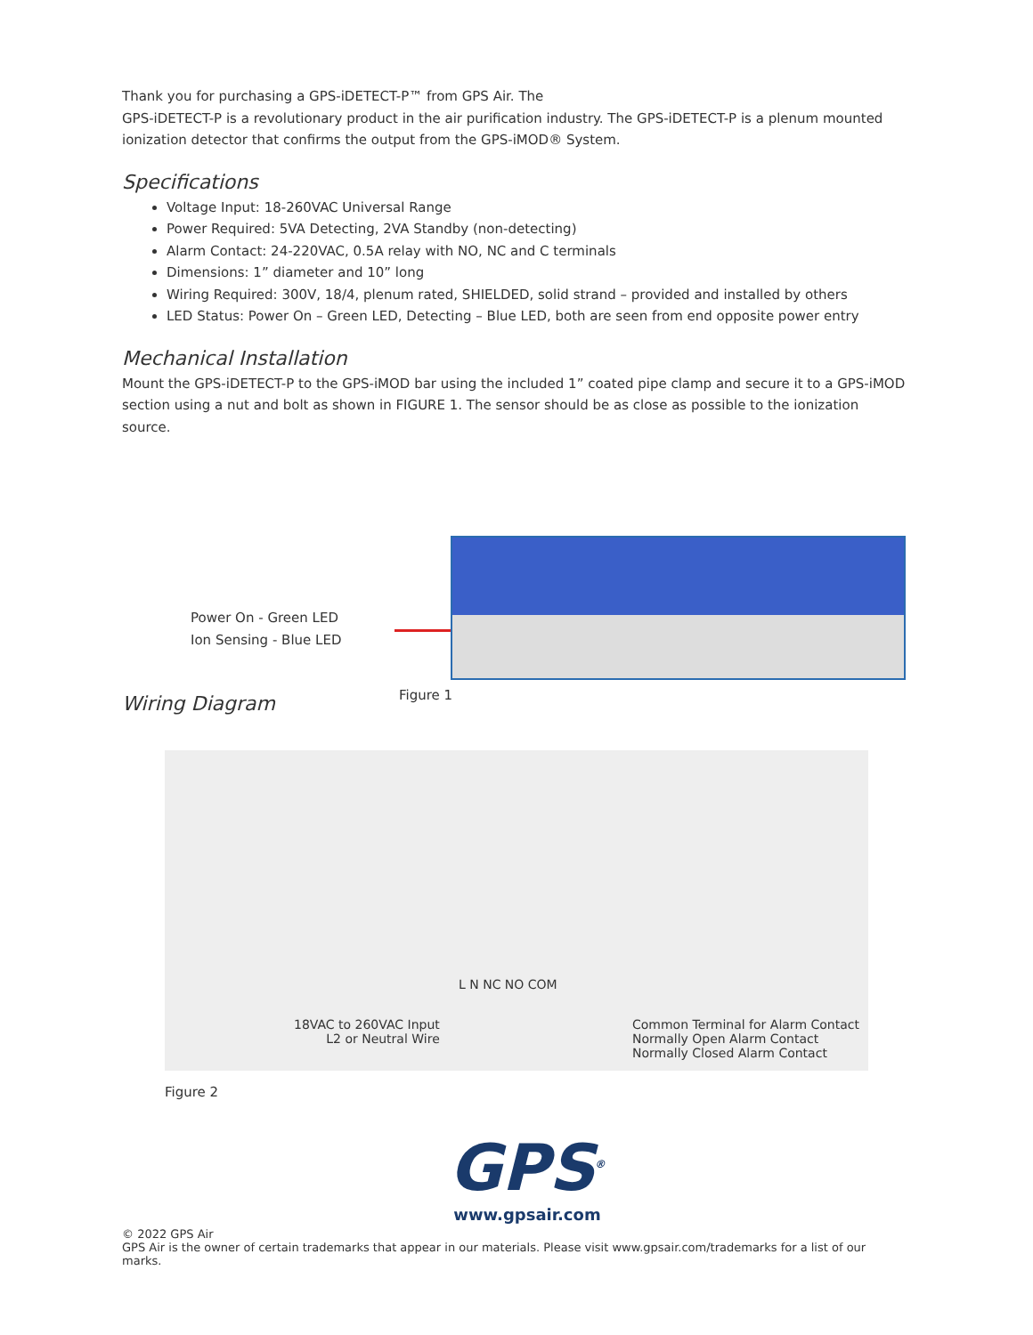Thank you for purchasing a GPS-iDETECT-P™ from GPS Air. The
GPS-iDETECT-P is a revolutionary product in the air purification industry. The GPS-iDETECT-P is a plenum mounted ionization detector that confirms the output from the GPS-iMOD® System.
Specifications
Voltage Input: 18-260VAC Universal Range
Power Required: 5VA Detecting, 2VA Standby (non-detecting)
Alarm Contact: 24-220VAC, 0.5A relay with NO, NC and C terminals
Dimensions: 1” diameter and 10” long
Wiring Required: 300V, 18/4, plenum rated, SHIELDED, solid strand – provided and installed by others
LED Status: Power On – Green LED, Detecting – Blue LED, both are seen from end opposite power entry
Mechanical Installation
Mount the GPS-iDETECT-P to the GPS-iMOD bar using the included 1” coated pipe clamp and secure it to a GPS-iMOD section using a nut and bolt as shown in FIGURE 1. The sensor should be as close as possible to the ionization source.
Power On - Green LED
Ion Sensing - Blue LED
Figure 1
Wiring Diagram
L N NC NO COM
18VAC to 260VAC Input
L2 or Neutral Wire
Common Terminal for Alarm Contact
Normally Open Alarm Contact
Normally Closed Alarm Contact
Figure 2
GPS<sup>®</sup>
www.gpsair.com
© 2022 GPS Air
GPS Air is the owner of certain trademarks that appear in our materials. Please visit www.gpsair.com/trademarks for a list of our marks.